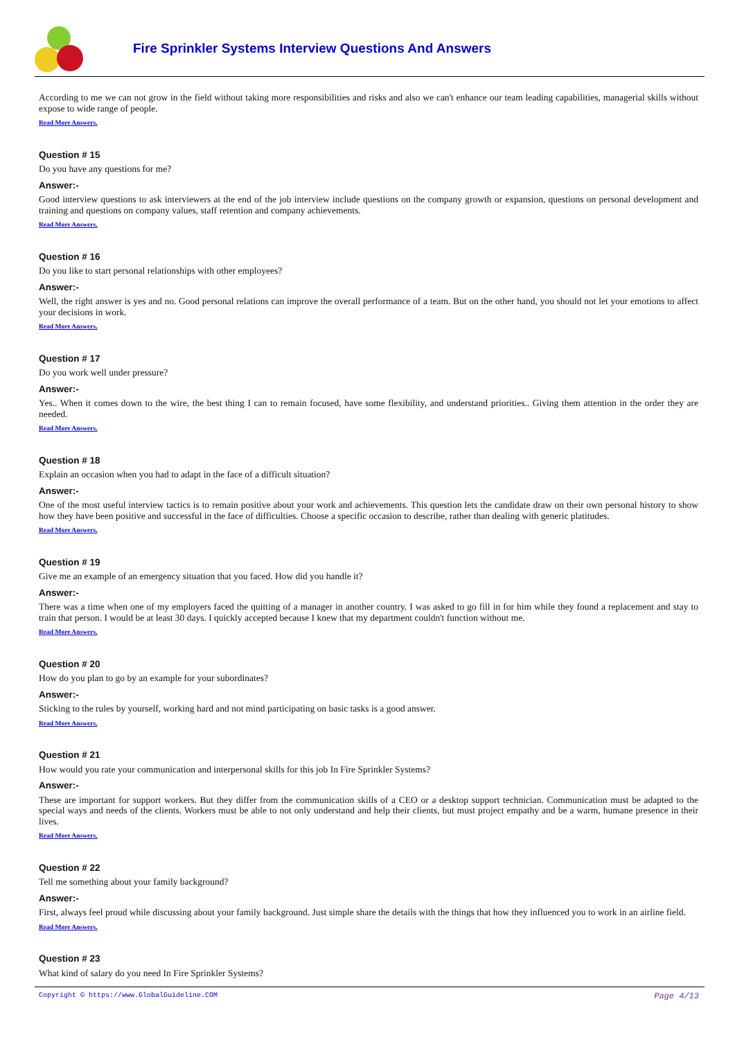Fire Sprinkler Systems Interview Questions And Answers
According to me we can not grow in the field without taking more responsibilities and risks and also we can't enhance our team leading capabilities, managerial skills without expose to wide range of people.
Read More Answers.
Question # 15
Do you have any questions for me?
Answer:-
Good interview questions to ask interviewers at the end of the job interview include questions on the company growth or expansion, questions on personal development and training and questions on company values, staff retention and company achievements.
Read More Answers.
Question # 16
Do you like to start personal relationships with other employees?
Answer:-
Well, the right answer is yes and no. Good personal relations can improve the overall performance of a team. But on the other hand, you should not let your emotions to affect your decisions in work.
Read More Answers.
Question # 17
Do you work well under pressure?
Answer:-
Yes.. When it comes down to the wire, the best thing I can to remain focused, have some flexibility, and understand priorities.. Giving them attention in the order they are needed.
Read More Answers.
Question # 18
Explain an occasion when you had to adapt in the face of a difficult situation?
Answer:-
One of the most useful interview tactics is to remain positive about your work and achievements. This question lets the candidate draw on their own personal history to show how they have been positive and successful in the face of difficulties. Choose a specific occasion to describe, rather than dealing with generic platitudes.
Read More Answers.
Question # 19
Give me an example of an emergency situation that you faced. How did you handle it?
Answer:-
There was a time when one of my employers faced the quitting of a manager in another country. I was asked to go fill in for him while they found a replacement and stay to train that person. I would be at least 30 days. I quickly accepted because I knew that my department couldn't function without me.
Read More Answers.
Question # 20
How do you plan to go by an example for your subordinates?
Answer:-
Sticking to the rules by yourself, working hard and not mind participating on basic tasks is a good answer.
Read More Answers.
Question # 21
How would you rate your communication and interpersonal skills for this job In Fire Sprinkler Systems?
Answer:-
These are important for support workers. But they differ from the communication skills of a CEO or a desktop support technician. Communication must be adapted to the special ways and needs of the clients. Workers must be able to not only understand and help their clients, but must project empathy and be a warm, humane presence in their lives.
Read More Answers.
Question # 22
Tell me something about your family background?
Answer:-
First, always feel proud while discussing about your family background. Just simple share the details with the things that how they influenced you to work in an airline field.
Read More Answers.
Question # 23
What kind of salary do you need In Fire Sprinkler Systems?
Copyright © https://www.GlobalGuideline.COM Page 4/13